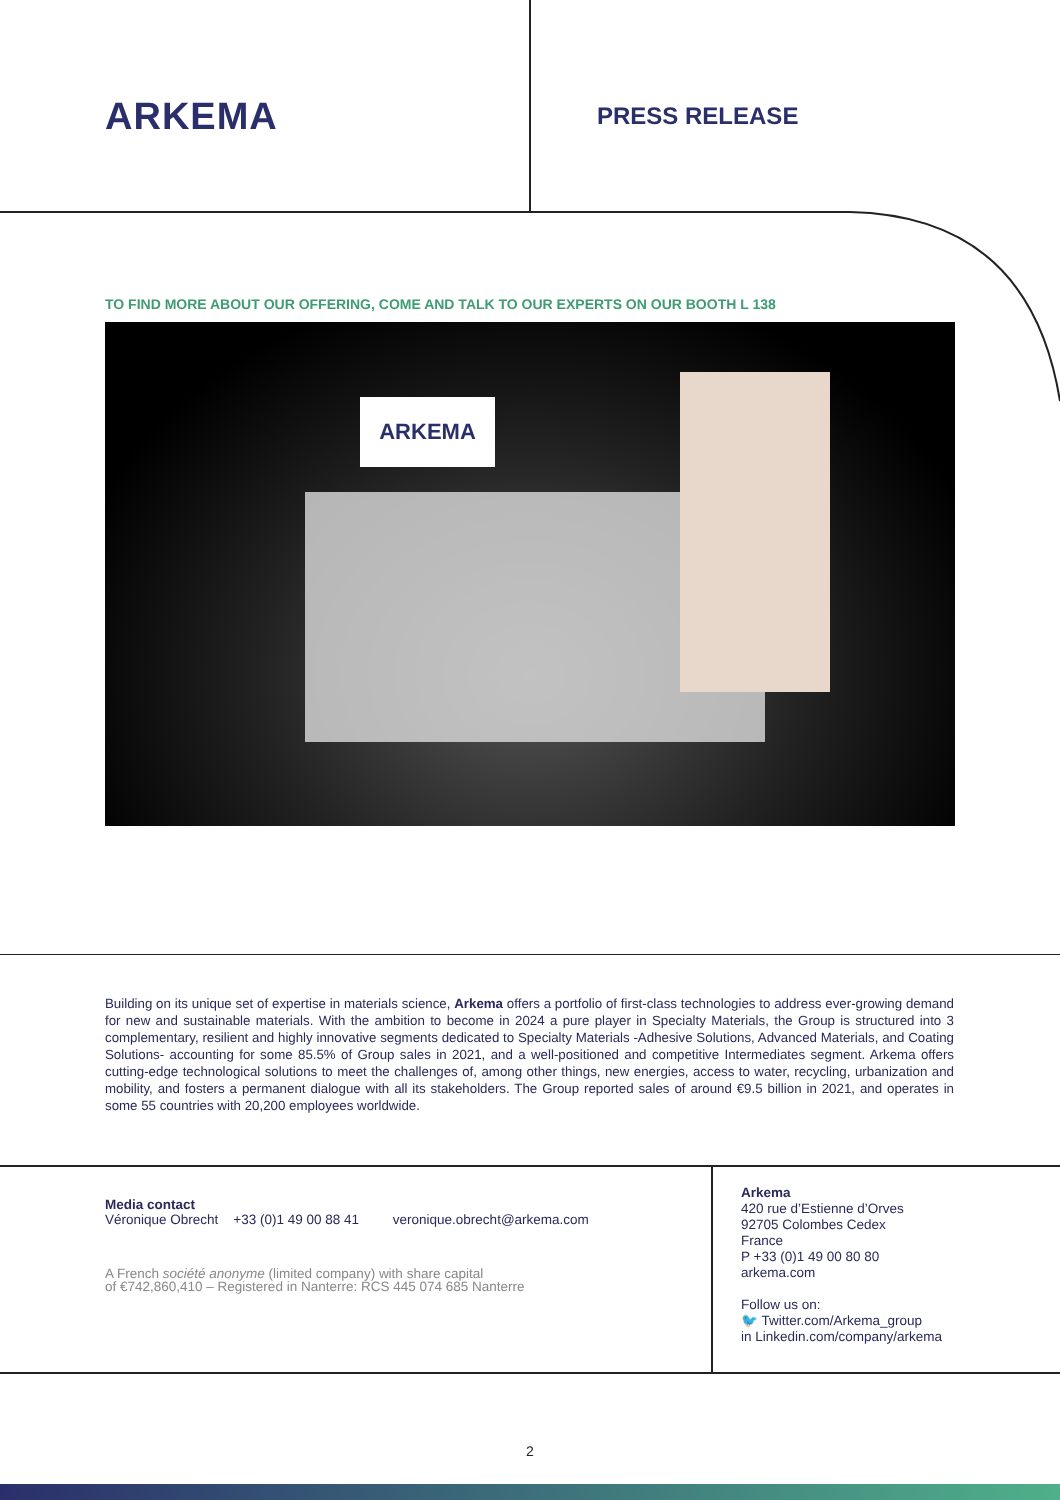ARKEMA
PRESS RELEASE
TO FIND MORE ABOUT OUR OFFERING, COME AND TALK TO OUR EXPERTS ON OUR BOOTH L 138
ARKEMA
Building on its unique set of expertise in materials science, Arkema offers a portfolio of first-class technologies to address ever-growing demand for new and sustainable materials. With the ambition to become in 2024 a pure player in Specialty Materials, the Group is structured into 3 complementary, resilient and highly innovative segments dedicated to Specialty Materials -Adhesive Solutions, Advanced Materials, and Coating Solutions- accounting for some 85.5% of Group sales in 2021, and a well-positioned and competitive Intermediates segment. Arkema offers cutting-edge technological solutions to meet the challenges of, among other things, new energies, access to water, recycling, urbanization and mobility, and fosters a permanent dialogue with all its stakeholders. The Group reported sales of around €9.5 billion in 2021, and operates in some 55 countries with 20,200 employees worldwide.
Media contact
Véronique Obrecht +33 (0)1 49 00 88 41 veronique.obrecht@arkema.com
A French société anonyme (limited company) with share capital
of €742,860,410 – Registered in Nanterre: RCS 445 074 685 Nanterre
Arkema
420 rue d’Estienne d’Orves
92705 Colombes Cedex
France
P +33 (0)1 49 00 80 80
arkema.com
Follow us on:
🐦 Twitter.com/Arkema_group
in Linkedin.com/company/arkema
2